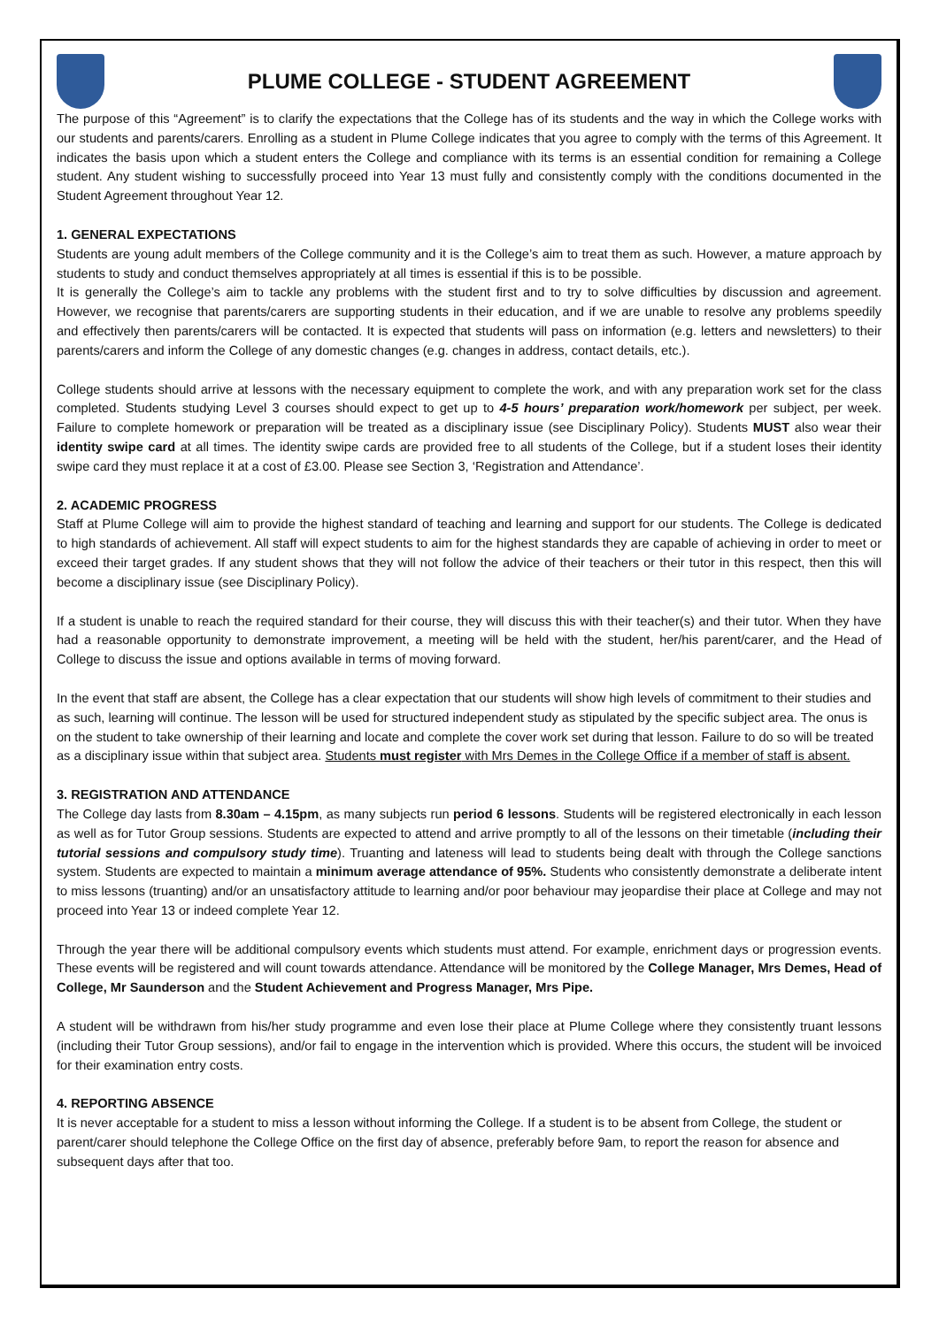PLUME COLLEGE - STUDENT AGREEMENT
The purpose of this “Agreement” is to clarify the expectations that the College has of its students and the way in which the College works with our students and parents/carers. Enrolling as a student in Plume College indicates that you agree to comply with the terms of this Agreement. It indicates the basis upon which a student enters the College and compliance with its terms is an essential condition for remaining a College student. Any student wishing to successfully proceed into Year 13 must fully and consistently comply with the conditions documented in the Student Agreement throughout Year 12.
1. GENERAL EXPECTATIONS
Students are young adult members of the College community and it is the College’s aim to treat them as such. However, a mature approach by students to study and conduct themselves appropriately at all times is essential if this is to be possible.
It is generally the College’s aim to tackle any problems with the student first and to try to solve difficulties by discussion and agreement. However, we recognise that parents/carers are supporting students in their education, and if we are unable to resolve any problems speedily and effectively then parents/carers will be contacted. It is expected that students will pass on information (e.g. letters and newsletters) to their parents/carers and inform the College of any domestic changes (e.g. changes in address, contact details, etc.).
College students should arrive at lessons with the necessary equipment to complete the work, and with any preparation work set for the class completed. Students studying Level 3 courses should expect to get up to 4-5 hours’ preparation work/homework per subject, per week. Failure to complete homework or preparation will be treated as a disciplinary issue (see Disciplinary Policy). Students MUST also wear their identity swipe card at all times. The identity swipe cards are provided free to all students of the College, but if a student loses their identity swipe card they must replace it at a cost of £3.00. Please see Section 3, ‘Registration and Attendance’.
2. ACADEMIC PROGRESS
Staff at Plume College will aim to provide the highest standard of teaching and learning and support for our students. The College is dedicated to high standards of achievement. All staff will expect students to aim for the highest standards they are capable of achieving in order to meet or exceed their target grades. If any student shows that they will not follow the advice of their teachers or their tutor in this respect, then this will become a disciplinary issue (see Disciplinary Policy).
If a student is unable to reach the required standard for their course, they will discuss this with their teacher(s) and their tutor. When they have had a reasonable opportunity to demonstrate improvement, a meeting will be held with the student, her/his parent/carer, and the Head of College to discuss the issue and options available in terms of moving forward.
In the event that staff are absent, the College has a clear expectation that our students will show high levels of commitment to their studies and as such, learning will continue. The lesson will be used for structured independent study as stipulated by the specific subject area. The onus is on the student to take ownership of their learning and locate and complete the cover work set during that lesson. Failure to do so will be treated as a disciplinary issue within that subject area. Students must register with Mrs Demes in the College Office if a member of staff is absent.
3. REGISTRATION AND ATTENDANCE
The College day lasts from 8.30am – 4.15pm, as many subjects run period 6 lessons. Students will be registered electronically in each lesson as well as for Tutor Group sessions. Students are expected to attend and arrive promptly to all of the lessons on their timetable (including their tutorial sessions and compulsory study time). Truanting and lateness will lead to students being dealt with through the College sanctions system. Students are expected to maintain a minimum average attendance of 95%. Students who consistently demonstrate a deliberate intent to miss lessons (truanting) and/or an unsatisfactory attitude to learning and/or poor behaviour may jeopardise their place at College and may not proceed into Year 13 or indeed complete Year 12.
Through the year there will be additional compulsory events which students must attend. For example, enrichment days or progression events. These events will be registered and will count towards attendance. Attendance will be monitored by the College Manager, Mrs Demes, Head of College, Mr Saunderson and the Student Achievement and Progress Manager, Mrs Pipe.
A student will be withdrawn from his/her study programme and even lose their place at Plume College where they consistently truant lessons (including their Tutor Group sessions), and/or fail to engage in the intervention which is provided. Where this occurs, the student will be invoiced for their examination entry costs.
4. REPORTING ABSENCE
It is never acceptable for a student to miss a lesson without informing the College. If a student is to be absent from College, the student or parent/carer should telephone the College Office on the first day of absence, preferably before 9am, to report the reason for absence and subsequent days after that too.